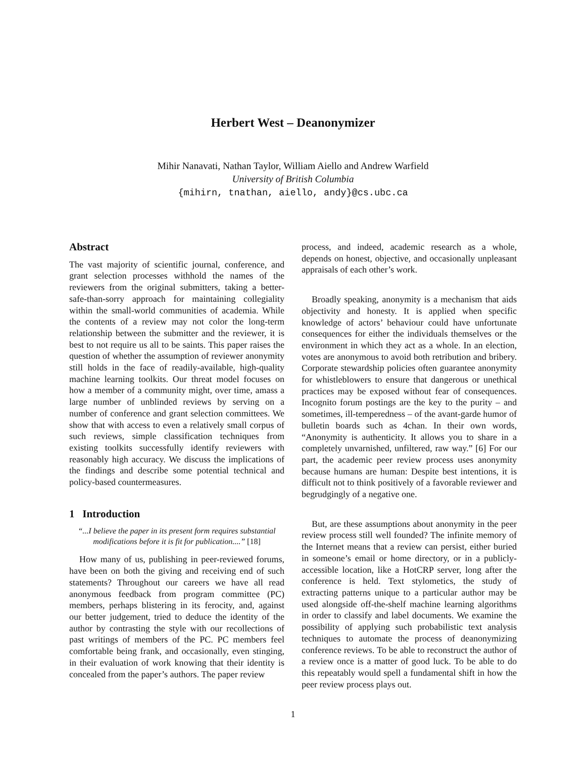Herbert West – Deanonymizer
Mihir Nanavati, Nathan Taylor, William Aiello and Andrew Warfield
University of British Columbia
{mihirn, tnathan, aiello, andy}@cs.ubc.ca
Abstract
The vast majority of scientific journal, conference, and grant selection processes withhold the names of the reviewers from the original submitters, taking a better-safe-than-sorry approach for maintaining collegiality within the small-world communities of academia. While the contents of a review may not color the long-term relationship between the submitter and the reviewer, it is best to not require us all to be saints. This paper raises the question of whether the assumption of reviewer anonymity still holds in the face of readily-available, high-quality machine learning toolkits. Our threat model focuses on how a member of a community might, over time, amass a large number of unblinded reviews by serving on a number of conference and grant selection committees. We show that with access to even a relatively small corpus of such reviews, simple classification techniques from existing toolkits successfully identify reviewers with reasonably high accuracy. We discuss the implications of the findings and describe some potential technical and policy-based countermeasures.
1 Introduction
“...I believe the paper in its present form requires substantial modifications before it is fit for publication....” [18]
How many of us, publishing in peer-reviewed forums, have been on both the giving and receiving end of such statements? Throughout our careers we have all read anonymous feedback from program committee (PC) members, perhaps blistering in its ferocity, and, against our better judgement, tried to deduce the identity of the author by contrasting the style with our recollections of past writings of members of the PC. PC members feel comfortable being frank, and occasionally, even stinging, in their evaluation of work knowing that their identity is concealed from the paper’s authors. The paper review
process, and indeed, academic research as a whole, depends on honest, objective, and occasionally unpleasant appraisals of each other’s work.
Broadly speaking, anonymity is a mechanism that aids objectivity and honesty. It is applied when specific knowledge of actors’ behaviour could have unfortunate consequences for either the individuals themselves or the environment in which they act as a whole. In an election, votes are anonymous to avoid both retribution and bribery. Corporate stewardship policies often guarantee anonymity for whistleblowers to ensure that dangerous or unethical practices may be exposed without fear of consequences. Incognito forum postings are the key to the purity – and sometimes, ill-temperedness – of the avant-garde humor of bulletin boards such as 4chan. In their own words, “Anonymity is authenticity. It allows you to share in a completely unvarnished, unfiltered, raw way.” [6] For our part, the academic peer review process uses anonymity because humans are human: Despite best intentions, it is difficult not to think positively of a favorable reviewer and begrudgingly of a negative one.
But, are these assumptions about anonymity in the peer review process still well founded? The infinite memory of the Internet means that a review can persist, either buried in someone’s email or home directory, or in a publicly-accessible location, like a HotCRP server, long after the conference is held. Text stylometics, the study of extracting patterns unique to a particular author may be used alongside off-the-shelf machine learning algorithms in order to classify and label documents. We examine the possibility of applying such probabilistic text analysis techniques to automate the process of deanonymizing conference reviews. To be able to reconstruct the author of a review once is a matter of good luck. To be able to do this repeatably would spell a fundamental shift in how the peer review process plays out.
1